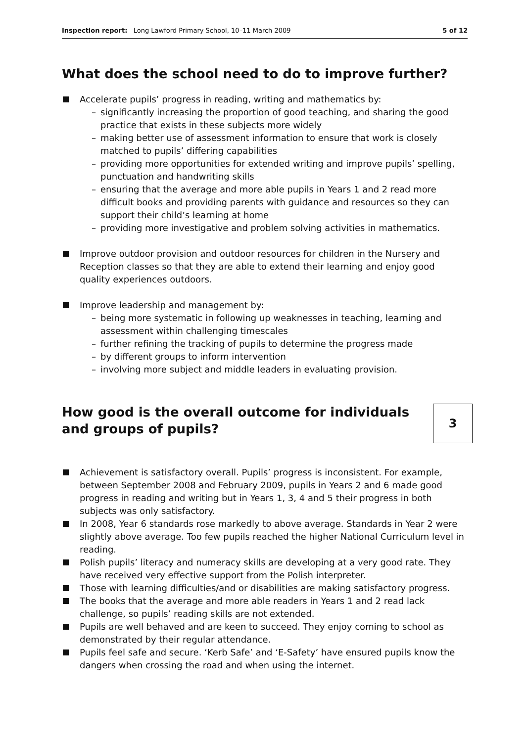Inspection report: Long Lawford Primary School, 10–11 March 2009 5 of 12
What does the school need to do to improve further?
Accelerate pupils’ progress in reading, writing and mathematics by:
– significantly increasing the proportion of good teaching, and sharing the good practice that exists in these subjects more widely
– making better use of assessment information to ensure that work is closely matched to pupils’ differing capabilities
– providing more opportunities for extended writing and improve pupils’ spelling, punctuation and handwriting skills
– ensuring that the average and more able pupils in Years 1 and 2 read more difficult books and providing parents with guidance and resources so they can support their child’s learning at home
– providing more investigative and problem solving activities in mathematics.
Improve outdoor provision and outdoor resources for children in the Nursery and Reception classes so that they are able to extend their learning and enjoy good quality experiences outdoors.
Improve leadership and management by:
– being more systematic in following up weaknesses in teaching, learning and assessment within challenging timescales
– further refining the tracking of pupils to determine the progress made
– by different groups to inform intervention
– involving more subject and middle leaders in evaluating provision.
How good is the overall outcome for individuals
and groups of pupils?
3
Achievement is satisfactory overall. Pupils’ progress is inconsistent. For example, between September 2008 and February 2009, pupils in Years 2 and 6 made good progress in reading and writing but in Years 1, 3, 4 and 5 their progress in both subjects was only satisfactory.
In 2008, Year 6 standards rose markedly to above average. Standards in Year 2 were slightly above average. Too few pupils reached the higher National Curriculum level in reading.
Polish pupils’ literacy and numeracy skills are developing at a very good rate. They have received very effective support from the Polish interpreter.
Those with learning difficulties/and or disabilities are making satisfactory progress.
The books that the average and more able readers in Years 1 and 2 read lack challenge, so pupils’ reading skills are not extended.
Pupils are well behaved and are keen to succeed. They enjoy coming to school as demonstrated by their regular attendance.
Pupils feel safe and secure. ‘Kerb Safe’ and ‘E-Safety’ have ensured pupils know the dangers when crossing the road and when using the internet.